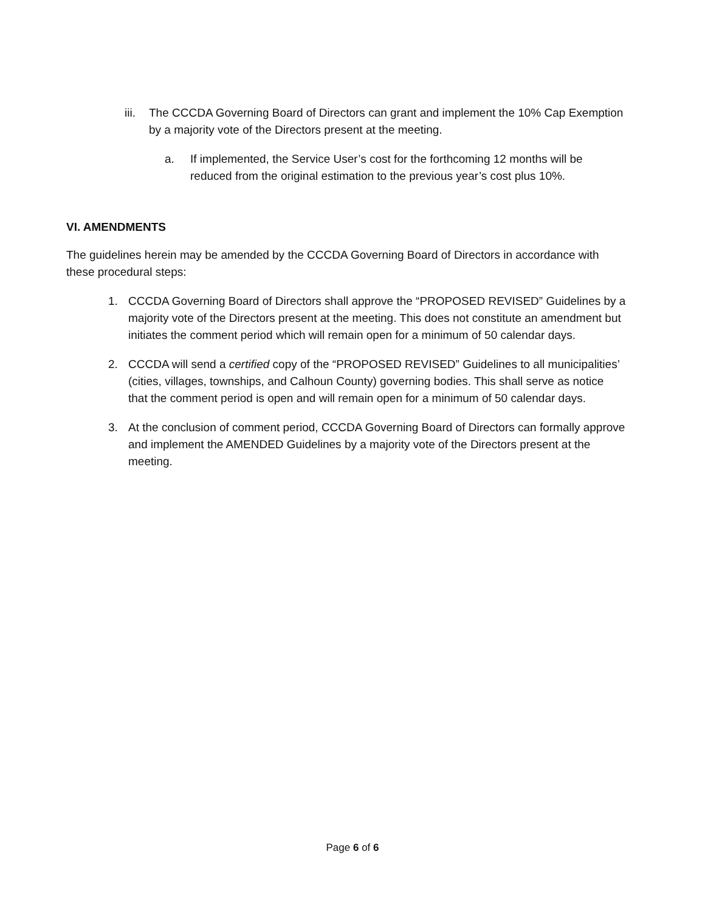iii.
The CCCDA Governing Board of Directors can grant and implement the 10% Cap Exemption by a majority vote of the Directors present at the meeting.
a. If implemented, the Service User’s cost for the forthcoming 12 months will be reduced from the original estimation to the previous year’s cost plus 10%.
VI. AMENDMENTS
The guidelines herein may be amended by the CCCDA Governing Board of Directors in accordance with these procedural steps:
1. CCCDA Governing Board of Directors shall approve the “PROPOSED REVISED” Guidelines by a majority vote of the Directors present at the meeting. This does not constitute an amendment but initiates the comment period which will remain open for a minimum of 50 calendar days.
2. CCCDA will send a certified copy of the “PROPOSED REVISED” Guidelines to all municipalities’ (cities, villages, townships, and Calhoun County) governing bodies. This shall serve as notice that the comment period is open and will remain open for a minimum of 50 calendar days.
3. At the conclusion of comment period, CCCDA Governing Board of Directors can formally approve and implement the AMENDED Guidelines by a majority vote of the Directors present at the meeting.
Page 6 of 6